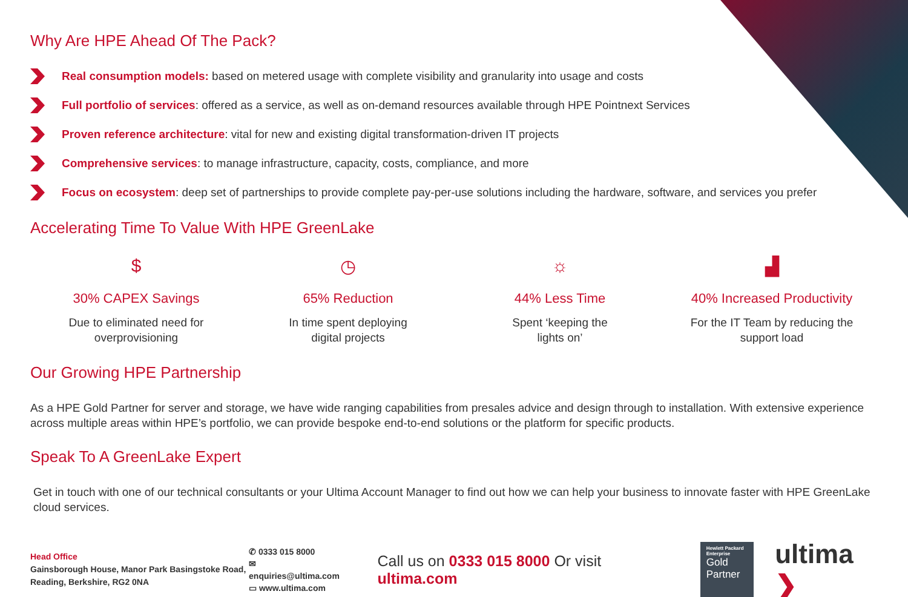Why Are HPE Ahead Of The Pack?
Real consumption models: based on metered usage with complete visibility and granularity into usage and costs
Full portfolio of services: offered as a service, as well as on-demand resources available through HPE Pointnext Services
Proven reference architecture: vital for new and existing digital transformation-driven IT projects
Comprehensive services: to manage infrastructure, capacity, costs, compliance, and more
Focus on ecosystem: deep set of partnerships to provide complete pay-per-use solutions including the hardware, software, and services you prefer
Accelerating Time To Value With HPE GreenLake
$
30% CAPEX Savings
Due to eliminated need for
overprovisioning
◷
65% Reduction
In time spent deploying
digital projects
☼
44% Less Time
Spent ‘keeping the
lights on’
▟
40% Increased Productivity
For the IT Team by reducing the
support load
Our Growing HPE Partnership
As a HPE Gold Partner for server and storage, we have wide ranging capabilities from presales advice and design through to installation. With extensive experience across multiple areas within HPE’s portfolio, we can provide bespoke end-to-end solutions or the platform for specific products.
Speak To A GreenLake Expert
Get in touch with one of our technical consultants or your Ultima Account Manager to find out how we can help your business to innovate faster with HPE GreenLake cloud services.
Head Office
Gainsborough House, Manor Park Basingstoke Road, Reading, Berkshire, RG2 0NA
✆ 0333 015 8000
✉ enquiries@ultima.com
▭ www.ultima.com
Call us on 0333 015 8000 Or visit ultima.com
Hewlett Packard
Enterprise
Gold
Partner
ultima ❯